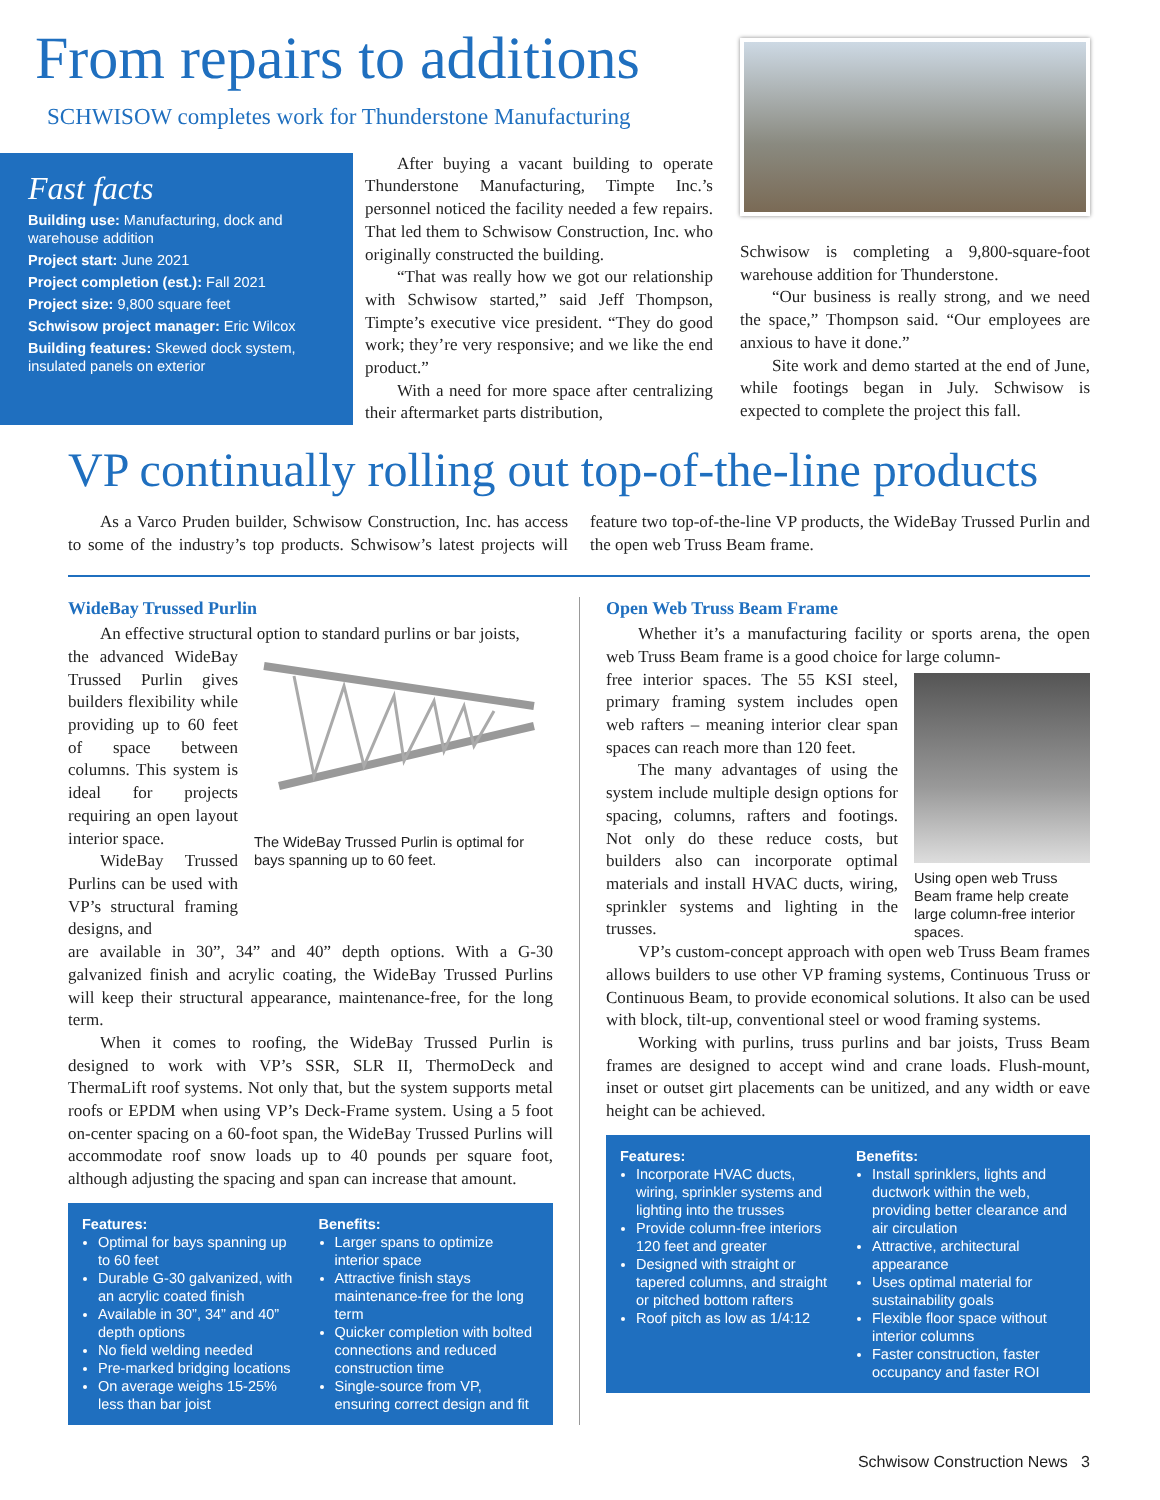From repairs to additions
SCHWISOW completes work for Thunderstone Manufacturing
Fast facts
Building use: Manufacturing, dock and warehouse addition
Project start: June 2021
Project completion (est.): Fall 2021
Project size: 9,800 square feet
Schwisow project manager: Eric Wilcox
Building features: Skewed dock system, insulated panels on exterior
After buying a vacant building to operate Thunderstone Manufacturing, Timpte Inc.’s personnel noticed the facility needed a few repairs. That led them to Schwisow Construction, Inc. who originally constructed the building.
“That was really how we got our relationship with Schwisow started,” said Jeff Thompson, Timpte’s executive vice president. “They do good work; they’re very responsive; and we like the end product.”
With a need for more space after centralizing their aftermarket parts distribution,
Schwisow is completing a 9,800-square-foot warehouse addition for Thunderstone.
“Our business is really strong, and we need the space,” Thompson said. “Our employees are anxious to have it done.”
Site work and demo started at the end of June, while footings began in July. Schwisow is expected to complete the project this fall.
VP continually rolling out top-of-the-line products
As a Varco Pruden builder, Schwisow Construction, Inc. has access to some of the industry’s top products. Schwisow’s latest projects will feature two top-of-the-line VP products, the WideBay Trussed Purlin and the open web Truss Beam frame.
WideBay Trussed Purlin
An effective structural option to standard purlins or bar joists,
the advanced WideBay Trussed Purlin gives builders flexibility while providing up to 60 feet of space between columns. This system is ideal for projects requiring an open layout interior space.
WideBay Trussed Purlins can be used with VP’s structural framing designs, and
The WideBay Trussed Purlin is optimal for bays spanning up to 60 feet.
are available in 30”, 34” and 40” depth options. With a G-30 galvanized finish and acrylic coating, the WideBay Trussed Purlins will keep their structural appearance, maintenance-free, for the long term.
When it comes to roofing, the WideBay Trussed Purlin is designed to work with VP’s SSR, SLR II, ThermoDeck and ThermaLift roof systems. Not only that, but the system supports metal roofs or EPDM when using VP’s Deck-Frame system. Using a 5 foot on-center spacing on a 60-foot span, the WideBay Trussed Purlins will accommodate roof snow loads up to 40 pounds per square foot, although adjusting the spacing and span can increase that amount.
Features:
Optimal for bays spanning up to 60 feet
Durable G-30 galvanized, with an acrylic coated finish
Available in 30”, 34” and 40” depth options
No field welding needed
Pre-marked bridging locations
On average weighs 15-25% less than bar joist
Benefits:
Larger spans to optimize interior space
Attractive finish stays maintenance-free for the long term
Quicker completion with bolted connections and reduced construction time
Single-source from VP, ensuring correct design and fit
Open Web Truss Beam Frame
Whether it’s a manufacturing facility or sports arena, the open web Truss Beam frame is a good choice for large column-
free interior spaces. The 55 KSI steel, primary framing system includes open web rafters – meaning interior clear span spaces can reach more than 120 feet.
The many advantages of using the system include multiple design options for spacing, columns, rafters and footings. Not only do these reduce costs, but builders also can incorporate optimal materials and install HVAC ducts, wiring, sprinkler systems and lighting in the trusses.
Using open web Truss Beam frame help create large column-free interior spaces.
VP’s custom-concept approach with open web Truss Beam frames allows builders to use other VP framing systems, Continuous Truss or Continuous Beam, to provide economical solutions. It also can be used with block, tilt-up, conventional steel or wood framing systems.
Working with purlins, truss purlins and bar joists, Truss Beam frames are designed to accept wind and crane loads. Flush-mount, inset or outset girt placements can be unitized, and any width or eave height can be achieved.
Features:
Incorporate HVAC ducts, wiring, sprinkler systems and lighting into the trusses
Provide column-free interiors 120 feet and greater
Designed with straight or tapered columns, and straight or pitched bottom rafters
Roof pitch as low as 1/4:12
Benefits:
Install sprinklers, lights and ductwork within the web, providing better clearance and air circulation
Attractive, architectural appearance
Uses optimal material for sustainability goals
Flexible floor space without interior columns
Faster construction, faster occupancy and faster ROI
Schwisow Construction News 3